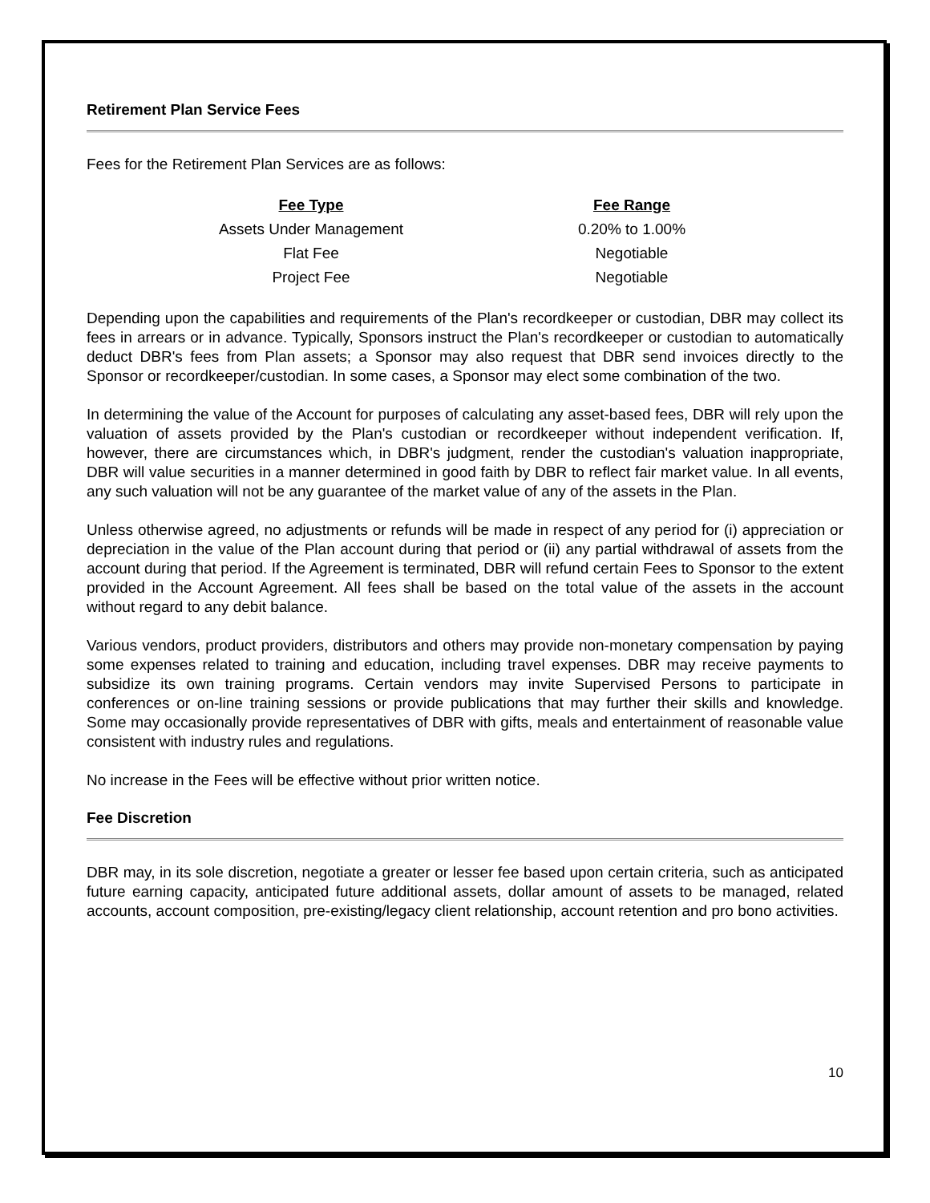Retirement Plan Service Fees
Fees for the Retirement Plan Services are as follows:
| Fee Type | Fee Range |
| --- | --- |
| Assets Under Management | 0.20% to 1.00% |
| Flat Fee | Negotiable |
| Project Fee | Negotiable |
Depending upon the capabilities and requirements of the Plan's recordkeeper or custodian, DBR may collect its fees in arrears or in advance. Typically, Sponsors instruct the Plan's recordkeeper or custodian to automatically deduct DBR's fees from Plan assets; a Sponsor may also request that DBR send invoices directly to the Sponsor or recordkeeper/custodian. In some cases, a Sponsor may elect some combination of the two.
In determining the value of the Account for purposes of calculating any asset-based fees, DBR will rely upon the valuation of assets provided by the Plan's custodian or recordkeeper without independent verification. If, however, there are circumstances which, in DBR's judgment, render the custodian's valuation inappropriate, DBR will value securities in a manner determined in good faith by DBR to reflect fair market value. In all events, any such valuation will not be any guarantee of the market value of any of the assets in the Plan.
Unless otherwise agreed, no adjustments or refunds will be made in respect of any period for (i) appreciation or depreciation in the value of the Plan account during that period or (ii) any partial withdrawal of assets from the account during that period. If the Agreement is terminated, DBR will refund certain Fees to Sponsor to the extent provided in the Account Agreement. All fees shall be based on the total value of the assets in the account without regard to any debit balance.
Various vendors, product providers, distributors and others may provide non-monetary compensation by paying some expenses related to training and education, including travel expenses. DBR may receive payments to subsidize its own training programs. Certain vendors may invite Supervised Persons to participate in conferences or on-line training sessions or provide publications that may further their skills and knowledge. Some may occasionally provide representatives of DBR with gifts, meals and entertainment of reasonable value consistent with industry rules and regulations.
No increase in the Fees will be effective without prior written notice.
Fee Discretion
DBR may, in its sole discretion, negotiate a greater or lesser fee based upon certain criteria, such as anticipated future earning capacity, anticipated future additional assets, dollar amount of assets to be managed, related accounts, account composition, pre-existing/legacy client relationship, account retention and pro bono activities.
10